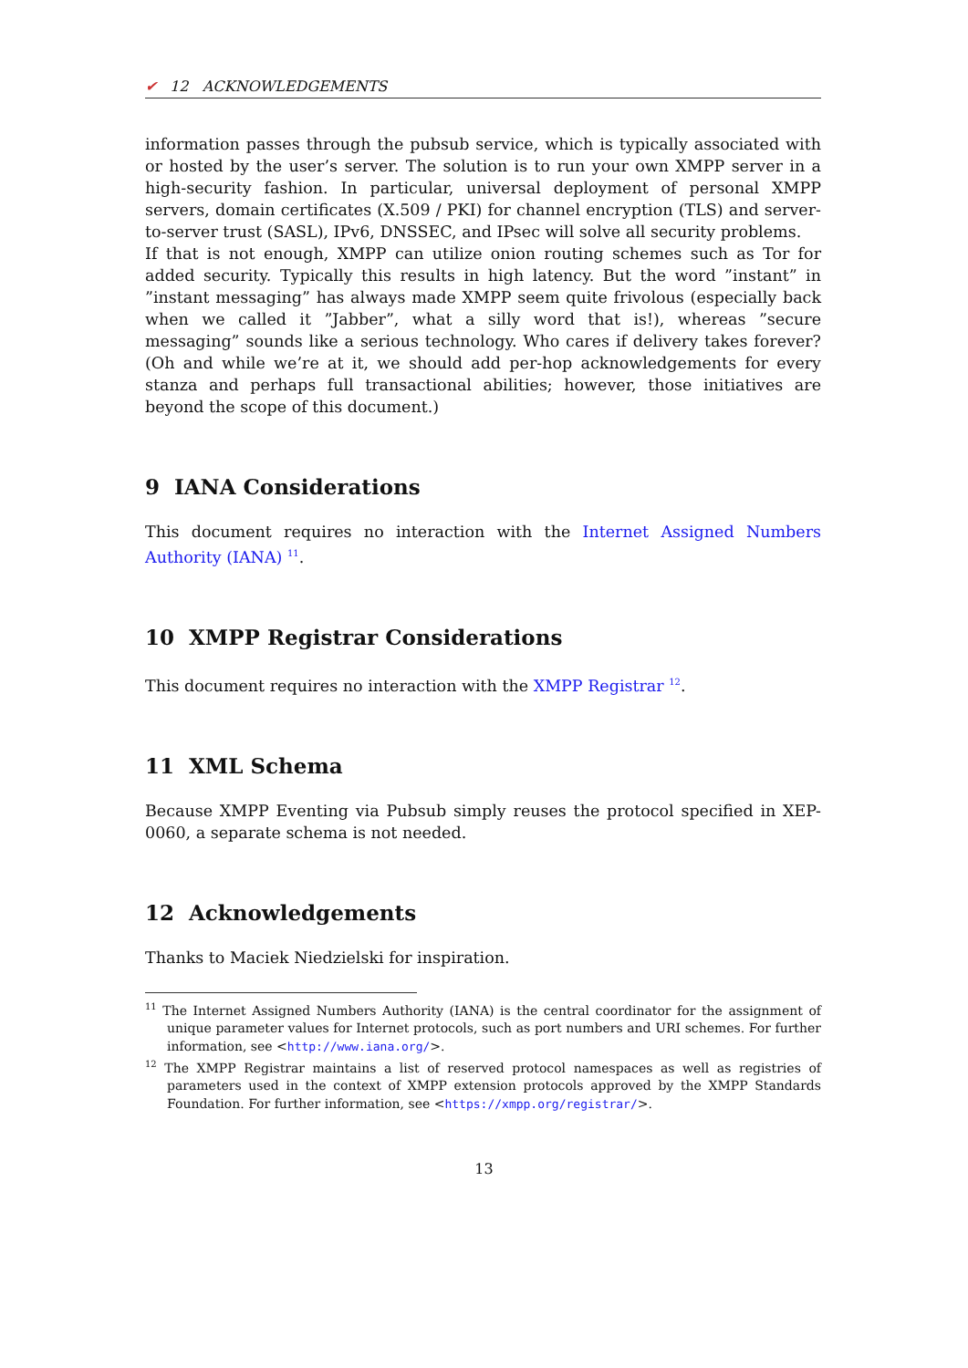✔ 12 ACKNOWLEDGEMENTS
information passes through the pubsub service, which is typically associated with or hosted by the user’s server. The solution is to run your own XMPP server in a high-security fashion. In particular, universal deployment of personal XMPP servers, domain certificates (X.509 / PKI) for channel encryption (TLS) and server-to-server trust (SASL), IPv6, DNSSEC, and IPsec will solve all security problems.
If that is not enough, XMPP can utilize onion routing schemes such as Tor for added security. Typically this results in high latency. But the word ”instant” in ”instant messaging” has always made XMPP seem quite frivolous (especially back when we called it ”Jabber”, what a silly word that is!), whereas ”secure messaging” sounds like a serious technology. Who cares if delivery takes forever? (Oh and while we’re at it, we should add per-hop acknowledgements for every stanza and perhaps full transactional abilities; however, those initiatives are beyond the scope of this document.)
9 IANA Considerations
This document requires no interaction with the Internet Assigned Numbers Authority (IANA) <sup>11</sup>.
10 XMPP Registrar Considerations
This document requires no interaction with the XMPP Registrar <sup>12</sup>.
11 XML Schema
Because XMPP Eventing via Pubsub simply reuses the protocol specified in XEP-0060, a separate schema is not needed.
12 Acknowledgements
Thanks to Maciek Niedzielski for inspiration.
<sup>11</sup> The Internet Assigned Numbers Authority (IANA) is the central coordinator for the assignment of unique parameter values for Internet protocols, such as port numbers and URI schemes. For further information, see <http://www.iana.org/>.
<sup>12</sup> The XMPP Registrar maintains a list of reserved protocol namespaces as well as registries of parameters used in the context of XMPP extension protocols approved by the XMPP Standards Foundation. For further information, see <https://xmpp.org/registrar/>.
13